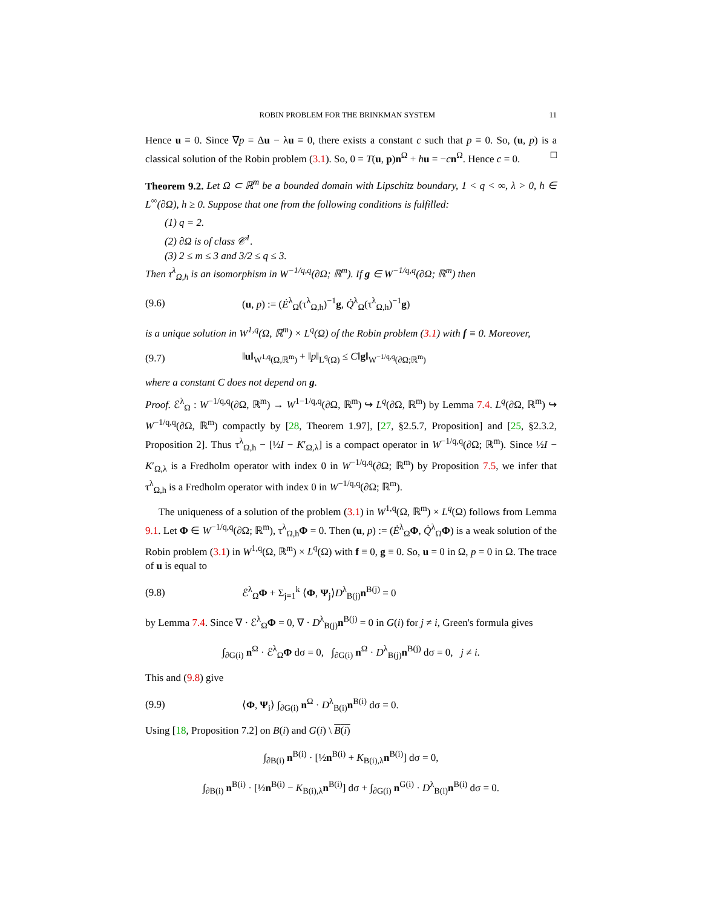ROBIN PROBLEM FOR THE BRINKMAN SYSTEM 11
Hence u ≡ 0. Since ∇p = Δu − λu ≡ 0, there exists a constant c such that p ≡ 0. So, (u, p) is a classical solution of the Robin problem (3.1). So, 0 = T(u, p)n<sup>Ω</sup> + hu = −cn<sup>Ω</sup>. Hence c = 0. □
Theorem 9.2. Let Ω ⊂ ℝ<sup>m</sup> be a bounded domain with Lipschitz boundary, 1 < q < ∞, λ > 0, h ∈ L<sup>∞</sup>(∂Ω), h ≥ 0. Suppose that one from the following conditions is fulfilled:
(1) q = 2.
(2) ∂Ω is of class 𝒞<sup>1</sup>.
(3) 2 ≤ m ≤ 3 and 3/2 ≤ q ≤ 3.
Then τ<sup>λ</sup><sub>Ω,h</sub> is an isomorphism in W<sup>−1/q,q</sup>(∂Ω; ℝ<sup>m</sup>). If g ∈ W<sup>−1/q,q</sup>(∂Ω; ℝ<sup>m</sup>) then
(9.6) (u, p) := (Ė<sup>λ</sup><sub>Ω</sub>(τ<sup>λ</sup><sub>Ω,h</sub>)<sup>−1</sup>g, Q̇<sup>λ</sup><sub>Ω</sub>(τ<sup>λ</sup><sub>Ω,h</sub>)<sup>−1</sup>g)
is a unique solution in W<sup>1,q</sup>(Ω, ℝ<sup>m</sup>) × L<sup>q</sup>(Ω) of the Robin problem (3.1) with f ≡ 0. Moreover,
(9.7) ‖u‖<sub>W<sup>1,q</sup>(Ω,ℝ<sup>m</sup>)</sub> + ‖p‖<sub>L<sup>q</sup>(Ω)</sub> ≤ C‖g‖<sub>W<sup>−1/q,q</sup>(∂Ω;ℝ<sup>m</sup>)</sub>
where a constant C does not depend on g.
Proof. ℰ<sup>λ</sup><sub>Ω</sub> : W<sup>−1/q,q</sup>(∂Ω, ℝ<sup>m</sup>) → W<sup>1−1/q,q</sup>(∂Ω, ℝ<sup>m</sup>) ↪ L<sup>q</sup>(∂Ω, ℝ<sup>m</sup>) by Lemma 7.4. L<sup>q</sup>(∂Ω, ℝ<sup>m</sup>) ↪ W<sup>−1/q,q</sup>(∂Ω, ℝ<sup>m</sup>) compactly by [28, Theorem 1.97], [27, §2.5.7, Proposition] and [25, §2.3.2, Proposition 2]. Thus τ<sup>λ</sup><sub>Ω,h</sub> − [½I − K′<sub>Ω,λ</sub>] is a compact operator in W<sup>−1/q,q</sup>(∂Ω; ℝ<sup>m</sup>). Since ½I − K′<sub>Ω,λ</sub> is a Fredholm operator with index 0 in W<sup>−1/q,q</sup>(∂Ω; ℝ<sup>m</sup>) by Proposition 7.5, we infer that τ<sup>λ</sup><sub>Ω,h</sub> is a Fredholm operator with index 0 in W<sup>−1/q,q</sup>(∂Ω; ℝ<sup>m</sup>).
The uniqueness of a solution of the problem (3.1) in W<sup>1,q</sup>(Ω, ℝ<sup>m</sup>) × L<sup>q</sup>(Ω) follows from Lemma 9.1. Let Φ ∈ W<sup>−1/q,q</sup>(∂Ω; ℝ<sup>m</sup>), τ<sup>λ</sup><sub>Ω,h</sub>Φ = 0. Then (u, p) := (Ė<sup>λ</sup><sub>Ω</sub>Φ, Q̇<sup>λ</sup><sub>Ω</sub>Φ) is a weak solution of the Robin problem (3.1) in W<sup>1,q</sup>(Ω, ℝ<sup>m</sup>) × L<sup>q</sup>(Ω) with f ≡ 0, g ≡ 0. So, u = 0 in Ω, p = 0 in Ω. The trace of u is equal to
(9.8) ℰ<sup>λ</sup><sub>Ω</sub>Φ + Σ<sub>j=1</sub><sup>k</sup> ⟨Φ, Ψ<sub>j</sub>⟩D<sup>λ</sup><sub>B(j)</sub>n<sup>B(j)</sup> = 0
by Lemma 7.4. Since ∇ · ℰ<sup>λ</sup><sub>Ω</sub>Φ = 0, ∇ · D<sup>λ</sup><sub>B(j)</sub>n<sup>B(j)</sup> = 0 in G(i) for j ≠ i, Green's formula gives
∫<sub>∂G(i)</sub> n<sup>Ω</sup> · ℰ<sup>λ</sup><sub>Ω</sub>Φ dσ = 0, ∫<sub>∂G(i)</sub> n<sup>Ω</sup> · D<sup>λ</sup><sub>B(j)</sub>n<sup>B(j)</sup> dσ = 0, j ≠ i.
This and (9.8) give
(9.9) ⟨Φ, Ψ<sub>i</sub>⟩ ∫<sub>∂G(i)</sub> n<sup>Ω</sup> · D<sup>λ</sup><sub>B(i)</sub>n<sup>B(i)</sup> dσ = 0.
Using [18, Proposition 7.2] on B(i) and G(i) \ B(i)
∫<sub>∂B(i)</sub> n<sup>B(i)</sup> · [½n<sup>B(i)</sup> + K<sub>B(i),λ</sub>n<sup>B(i)</sup>] dσ = 0,
∫<sub>∂B(i)</sub> n<sup>B(i)</sup> · [½n<sup>B(i)</sup> − K<sub>B(i),λ</sub>n<sup>B(i)</sup>] dσ + ∫<sub>∂G(i)</sub> n<sup>G(i)</sup> · D<sup>λ</sup><sub>B(i)</sub>n<sup>B(i)</sup> dσ = 0.